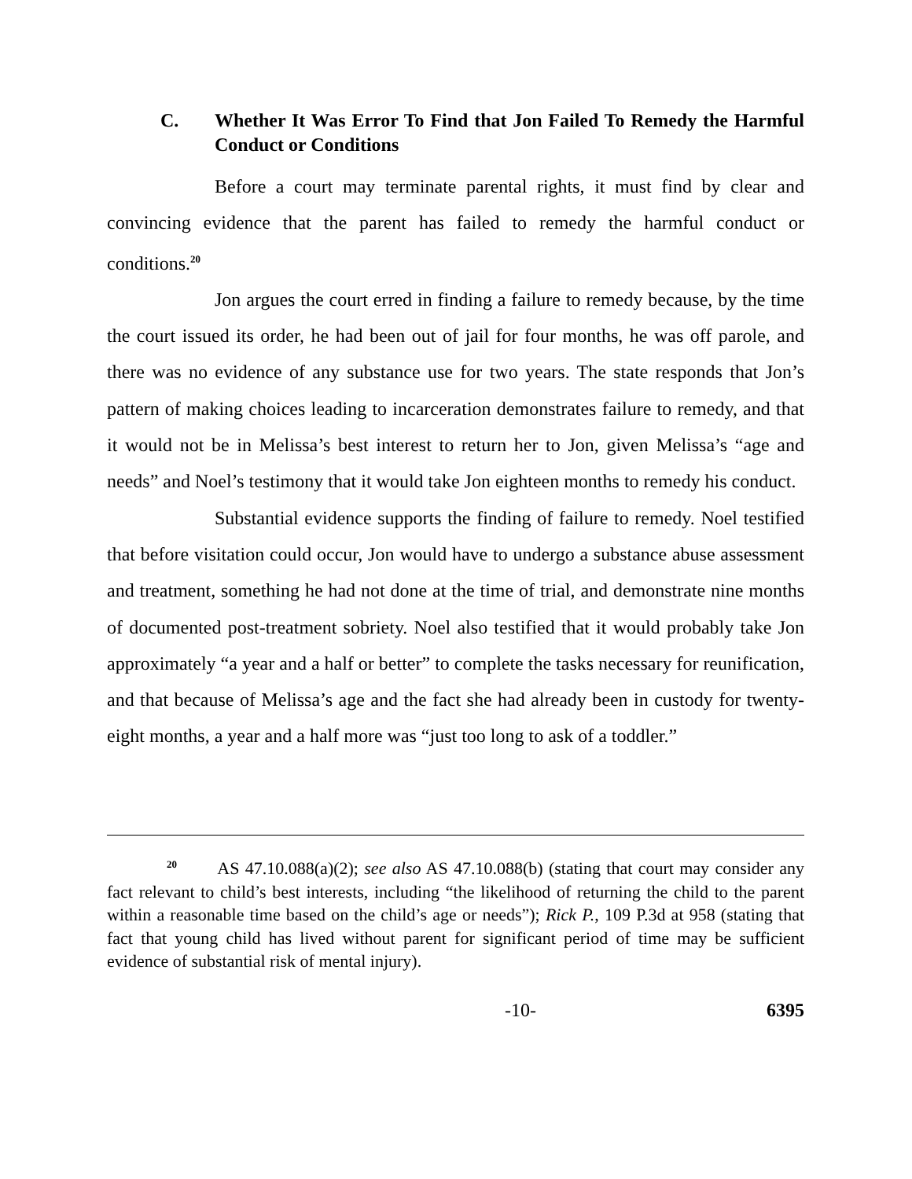C. Whether It Was Error To Find that Jon Failed To Remedy the Harmful Conduct or Conditions
Before a court may terminate parental rights, it must find by clear and convincing evidence that the parent has failed to remedy the harmful conduct or conditions.<sup>20</sup>
Jon argues the court erred in finding a failure to remedy because, by the time the court issued its order, he had been out of jail for four months, he was off parole, and there was no evidence of any substance use for two years. The state responds that Jon’s pattern of making choices leading to incarceration demonstrates failure to remedy, and that it would not be in Melissa’s best interest to return her to Jon, given Melissa’s “age and needs” and Noel’s testimony that it would take Jon eighteen months to remedy his conduct.
Substantial evidence supports the finding of failure to remedy. Noel testified that before visitation could occur, Jon would have to undergo a substance abuse assessment and treatment, something he had not done at the time of trial, and demonstrate nine months of documented post-treatment sobriety. Noel also testified that it would probably take Jon approximately “a year and a half or better” to complete the tasks necessary for reunification, and that because of Melissa’s age and the fact she had already been in custody for twenty-eight months, a year and a half more was “just too long to ask of a toddler.”
<sup>20</sup> AS 47.10.088(a)(2); see also AS 47.10.088(b) (stating that court may consider any fact relevant to child’s best interests, including “the likelihood of returning the child to the parent within a reasonable time based on the child’s age or needs”); Rick P., 109 P.3d at 958 (stating that fact that young child has lived without parent for significant period of time may be sufficient evidence of substantial risk of mental injury).
-10- 6395